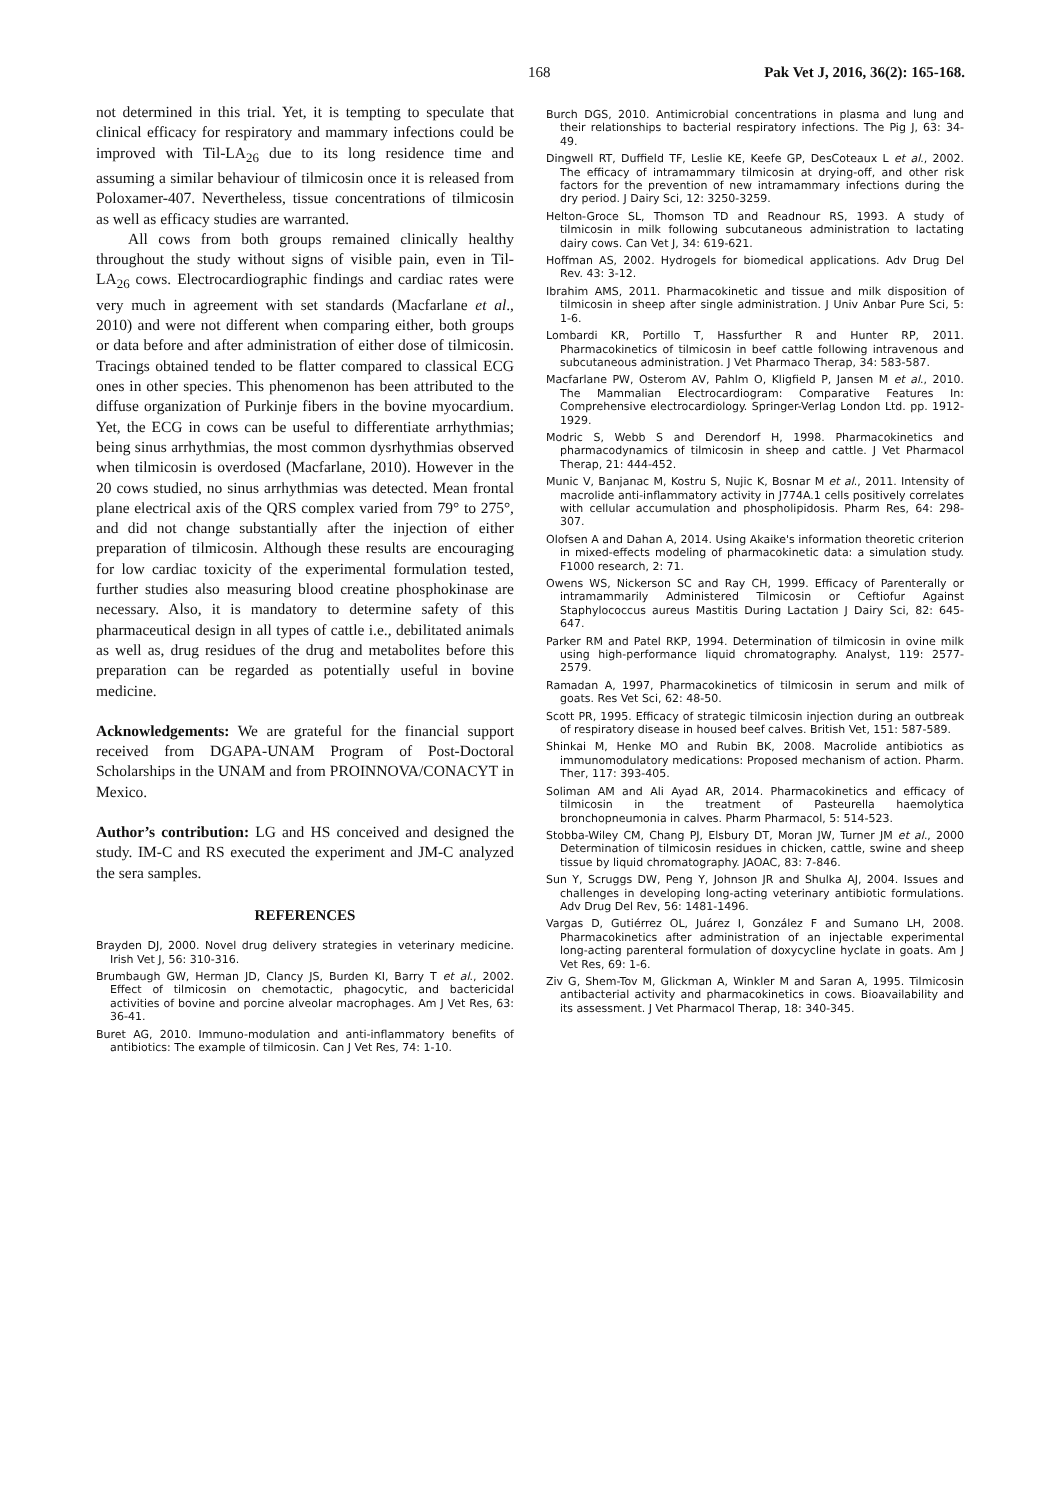168 Pak Vet J, 2016, 36(2): 165-168.
not determined in this trial. Yet, it is tempting to speculate that clinical efficacy for respiratory and mammary infections could be improved with Til-LA<sub>26</sub> due to its long residence time and assuming a similar behaviour of tilmicosin once it is released from Poloxamer-407. Nevertheless, tissue concentrations of tilmicosin as well as efficacy studies are warranted.
All cows from both groups remained clinically healthy throughout the study without signs of visible pain, even in Til-LA<sub>26</sub> cows. Electrocardiographic findings and cardiac rates were very much in agreement with set standards (Macfarlane et al., 2010) and were not different when comparing either, both groups or data before and after administration of either dose of tilmicosin. Tracings obtained tended to be flatter compared to classical ECG ones in other species. This phenomenon has been attributed to the diffuse organization of Purkinje fibers in the bovine myocardium. Yet, the ECG in cows can be useful to differentiate arrhythmias; being sinus arrhythmias, the most common dysrhythmias observed when tilmicosin is overdosed (Macfarlane, 2010). However in the 20 cows studied, no sinus arrhythmias was detected. Mean frontal plane electrical axis of the QRS complex varied from 79° to 275°, and did not change substantially after the injection of either preparation of tilmicosin. Although these results are encouraging for low cardiac toxicity of the experimental formulation tested, further studies also measuring blood creatine phosphokinase are necessary. Also, it is mandatory to determine safety of this pharmaceutical design in all types of cattle i.e., debilitated animals as well as, drug residues of the drug and metabolites before this preparation can be regarded as potentially useful in bovine medicine.
Acknowledgements: We are grateful for the financial support received from DGAPA-UNAM Program of Post-Doctoral Scholarships in the UNAM and from PROINNOVA/CONACYT in Mexico.
Author’s contribution: LG and HS conceived and designed the study. IM-C and RS executed the experiment and JM-C analyzed the sera samples.
REFERENCES
Brayden DJ, 2000. Novel drug delivery strategies in veterinary medicine. Irish Vet J, 56: 310-316.
Brumbaugh GW, Herman JD, Clancy JS, Burden KI, Barry T et al., 2002. Effect of tilmicosin on chemotactic, phagocytic, and bactericidal activities of bovine and porcine alveolar macrophages. Am J Vet Res, 63: 36-41.
Buret AG, 2010. Immuno-modulation and anti-inflammatory benefits of antibiotics: The example of tilmicosin. Can J Vet Res, 74: 1-10.
Burch DGS, 2010. Antimicrobial concentrations in plasma and lung and their relationships to bacterial respiratory infections. The Pig J, 63: 34-49.
Dingwell RT, Duffield TF, Leslie KE, Keefe GP, DesCoteaux L et al., 2002. The efficacy of intramammary tilmicosin at drying-off, and other risk factors for the prevention of new intramammary infections during the dry period. J Dairy Sci, 12: 3250-3259.
Helton-Groce SL, Thomson TD and Readnour RS, 1993. A study of tilmicosin in milk following subcutaneous administration to lactating dairy cows. Can Vet J, 34: 619-621.
Hoffman AS, 2002. Hydrogels for biomedical applications. Adv Drug Del Rev. 43: 3-12.
Ibrahim AMS, 2011. Pharmacokinetic and tissue and milk disposition of tilmicosin in sheep after single administration. J Univ Anbar Pure Sci, 5: 1-6.
Lombardi KR, Portillo T, Hassfurther R and Hunter RP, 2011. Pharmacokinetics of tilmicosin in beef cattle following intravenous and subcutaneous administration. J Vet Pharmaco Therap, 34: 583-587.
Macfarlane PW, Osterom AV, Pahlm O, Kligfield P, Jansen M et al., 2010. The Mammalian Electrocardiogram: Comparative Features In: Comprehensive electrocardiology. Springer-Verlag London Ltd. pp. 1912-1929.
Modric S, Webb S and Derendorf H, 1998. Pharmacokinetics and pharmacodynamics of tilmicosin in sheep and cattle. J Vet Pharmacol Therap, 21: 444-452.
Munic V, Banjanac M, Kostru S, Nujic K, Bosnar M et al., 2011. Intensity of macrolide anti-inflammatory activity in J774A.1 cells positively correlates with cellular accumulation and phospholipidosis. Pharm Res, 64: 298-307.
Olofsen A and Dahan A, 2014. Using Akaike's information theoretic criterion in mixed-effects modeling of pharmacokinetic data: a simulation study. F1000 research, 2: 71.
Owens WS, Nickerson SC and Ray CH, 1999. Efficacy of Parenterally or intramammarily Administered Tilmicosin or Ceftiofur Against Staphylococcus aureus Mastitis During Lactation J Dairy Sci, 82: 645-647.
Parker RM and Patel RKP, 1994. Determination of tilmicosin in ovine milk using high-performance liquid chromatography. Analyst, 119: 2577-2579.
Ramadan A, 1997, Pharmacokinetics of tilmicosin in serum and milk of goats. Res Vet Sci, 62: 48-50.
Scott PR, 1995. Efficacy of strategic tilmicosin injection during an outbreak of respiratory disease in housed beef calves. British Vet, 151: 587-589.
Shinkai M, Henke MO and Rubin BK, 2008. Macrolide antibiotics as immunomodulatory medications: Proposed mechanism of action. Pharm. Ther, 117: 393-405.
Soliman AM and Ali Ayad AR, 2014. Pharmacokinetics and efficacy of tilmicosin in the treatment of Pasteurella haemolytica bronchopneumonia in calves. Pharm Pharmacol, 5: 514-523.
Stobba-Wiley CM, Chang PJ, Elsbury DT, Moran JW, Turner JM et al., 2000 Determination of tilmicosin residues in chicken, cattle, swine and sheep tissue by liquid chromatography. JAOAC, 83: 7-846.
Sun Y, Scruggs DW, Peng Y, Johnson JR and Shulka AJ, 2004. Issues and challenges in developing long-acting veterinary antibiotic formulations. Adv Drug Del Rev, 56: 1481-1496.
Vargas D, Gutiérrez OL, Juárez I, González F and Sumano LH, 2008. Pharmacokinetics after administration of an injectable experimental long-acting parenteral formulation of doxycycline hyclate in goats. Am J Vet Res, 69: 1-6.
Ziv G, Shem-Tov M, Glickman A, Winkler M and Saran A, 1995. Tilmicosin antibacterial activity and pharmacokinetics in cows. Bioavailability and its assessment. J Vet Pharmacol Therap, 18: 340-345.